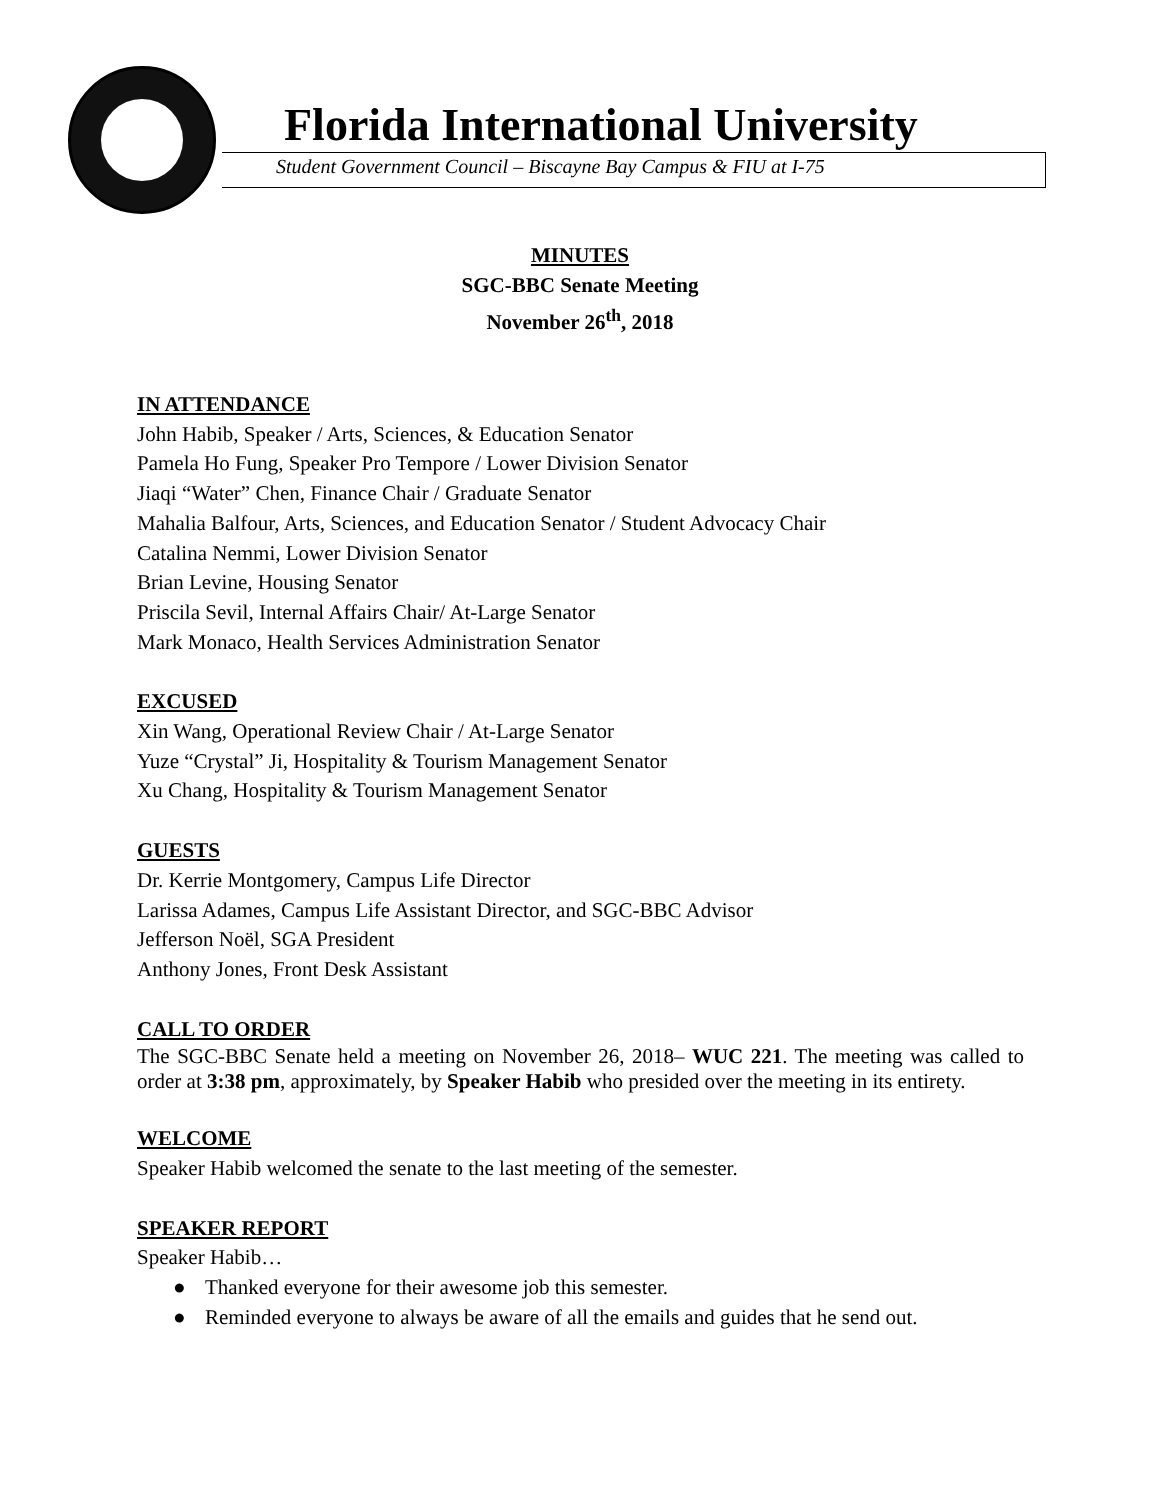Florida International University
Student Government Council – Biscayne Bay Campus & FIU at I-75
MINUTES
SGC-BBC Senate Meeting
November 26<sup>th</sup>, 2018
IN ATTENDANCE
John Habib, Speaker / Arts, Sciences, & Education Senator
Pamela Ho Fung, Speaker Pro Tempore / Lower Division Senator
Jiaqi “Water” Chen, Finance Chair / Graduate Senator
Mahalia Balfour, Arts, Sciences, and Education Senator / Student Advocacy Chair
Catalina Nemmi, Lower Division Senator
Brian Levine, Housing Senator
Priscila Sevil, Internal Affairs Chair/ At-Large Senator
Mark Monaco, Health Services Administration Senator
EXCUSED
Xin Wang, Operational Review Chair / At-Large Senator
Yuze “Crystal” Ji, Hospitality & Tourism Management Senator
Xu Chang, Hospitality & Tourism Management Senator
GUESTS
Dr. Kerrie Montgomery, Campus Life Director
Larissa Adames, Campus Life Assistant Director, and SGC-BBC Advisor
Jefferson Noël, SGA President
Anthony Jones, Front Desk Assistant
CALL TO ORDER
The SGC-BBC Senate held a meeting on November 26, 2018– WUC 221. The meeting was called to order at 3:38 pm, approximately, by Speaker Habib who presided over the meeting in its entirety.
WELCOME
Speaker Habib welcomed the senate to the last meeting of the semester.
SPEAKER REPORT
Speaker Habib…
● Thanked everyone for their awesome job this semester.
● Reminded everyone to always be aware of all the emails and guides that he send out.